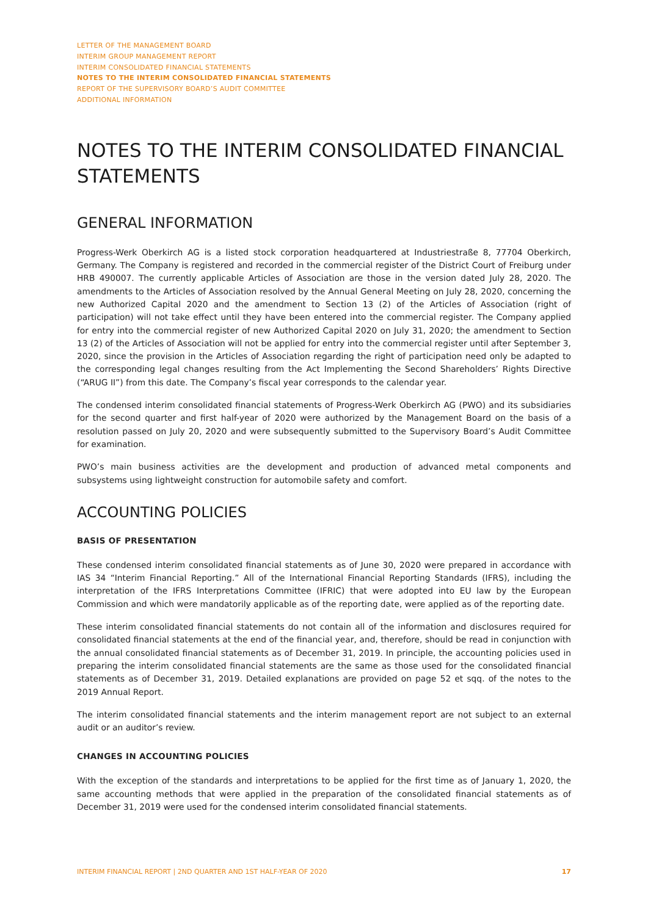LETTER OF THE MANAGEMENT BOARD
INTERIM GROUP MANAGEMENT REPORT
INTERIM CONSOLIDATED FINANCIAL STATEMENTS
NOTES TO THE INTERIM CONSOLIDATED FINANCIAL STATEMENTS
REPORT OF THE SUPERVISORY BOARD’S AUDIT COMMITTEE
ADDITIONAL INFORMATION
NOTES TO THE INTERIM CONSOLIDATED FINANCIAL STATEMENTS
GENERAL INFORMATION
Progress-Werk Oberkirch AG is a listed stock corporation headquartered at Industriestraße 8, 77704 Oberkirch, Germany. The Company is registered and recorded in the commercial register of the District Court of Freiburg under HRB 490007. The currently applicable Articles of Association are those in the version dated July 28, 2020. The amendments to the Articles of Association resolved by the Annual General Meeting on July 28, 2020, concerning the new Authorized Capital 2020 and the amendment to Section 13 (2) of the Articles of Association (right of participation) will not take effect until they have been entered into the commercial register. The Company applied for entry into the commercial register of new Authorized Capital 2020 on July 31, 2020; the amendment to Section 13 (2) of the Articles of Association will not be applied for entry into the commercial register until after September 3, 2020, since the provision in the Articles of Association regarding the right of participation need only be adapted to the corresponding legal changes resulting from the Act Implementing the Second Shareholders’ Rights Directive (“ARUG II”) from this date. The Company’s fiscal year corresponds to the calendar year.
The condensed interim consolidated financial statements of Progress-Werk Oberkirch AG (PWO) and its subsidiaries for the second quarter and first half-year of 2020 were authorized by the Management Board on the basis of a resolution passed on July 20, 2020 and were subsequently submitted to the Supervisory Board’s Audit Committee for examination.
PWO’s main business activities are the development and production of advanced metal components and subsystems using lightweight construction for automobile safety and comfort.
ACCOUNTING POLICIES
BASIS OF PRESENTATION
These condensed interim consolidated financial statements as of June 30, 2020 were prepared in accordance with IAS 34 “Interim Financial Reporting.” All of the International Financial Reporting Standards (IFRS), including the interpretation of the IFRS Interpretations Committee (IFRIC) that were adopted into EU law by the European Commission and which were mandatorily applicable as of the reporting date, were applied as of the reporting date.
These interim consolidated financial statements do not contain all of the information and disclosures required for consolidated financial statements at the end of the financial year, and, therefore, should be read in conjunction with the annual consolidated financial statements as of December 31, 2019. In principle, the accounting policies used in preparing the interim consolidated financial statements are the same as those used for the consolidated financial statements as of December 31, 2019. Detailed explanations are provided on page 52 et sqq. of the notes to the 2019 Annual Report.
The interim consolidated financial statements and the interim management report are not subject to an external audit or an auditor’s review.
CHANGES IN ACCOUNTING POLICIES
With the exception of the standards and interpretations to be applied for the first time as of January 1, 2020, the same accounting methods that were applied in the preparation of the consolidated financial statements as of December 31, 2019 were used for the condensed interim consolidated financial statements.
INTERIM FINANCIAL REPORT | 2ND QUARTER AND 1ST HALF-YEAR OF 2020 17